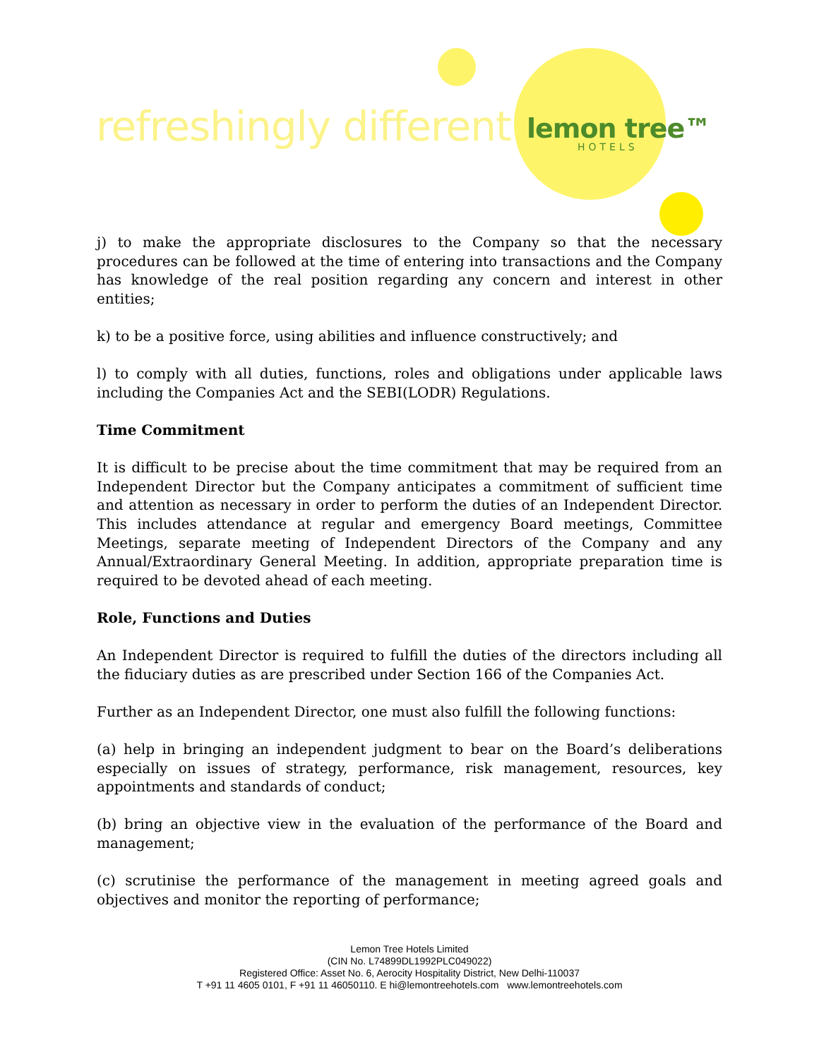refreshingly different lemon tree™
HOTELS
j) to make the appropriate disclosures to the Company so that the necessary procedures can be followed at the time of entering into transactions and the Company has knowledge of the real position regarding any concern and interest in other entities;
k) to be a positive force, using abilities and influence constructively; and
l) to comply with all duties, functions, roles and obligations under applicable laws including the Companies Act and the SEBI(LODR) Regulations.
Time Commitment
It is difficult to be precise about the time commitment that may be required from an Independent Director but the Company anticipates a commitment of sufficient time and attention as necessary in order to perform the duties of an Independent Director. This includes attendance at regular and emergency Board meetings, Committee Meetings, separate meeting of Independent Directors of the Company and any Annual/Extraordinary General Meeting. In addition, appropriate preparation time is required to be devoted ahead of each meeting.
Role, Functions and Duties
An Independent Director is required to fulfill the duties of the directors including all the fiduciary duties as are prescribed under Section 166 of the Companies Act.
Further as an Independent Director, one must also fulfill the following functions:
(a) help in bringing an independent judgment to bear on the Board’s deliberations especially on issues of strategy, performance, risk management, resources, key appointments and standards of conduct;
(b) bring an objective view in the evaluation of the performance of the Board and management;
(c) scrutinise the performance of the management in meeting agreed goals and objectives and monitor the reporting of performance;
Lemon Tree Hotels Limited
(CIN No. L74899DL1992PLC049022)
Registered Office: Asset No. 6, Aerocity Hospitality District, New Delhi-110037
T +91 11 4605 0101, F +91 11 46050110. E hi@lemontreehotels.com www.lemontreehotels.com